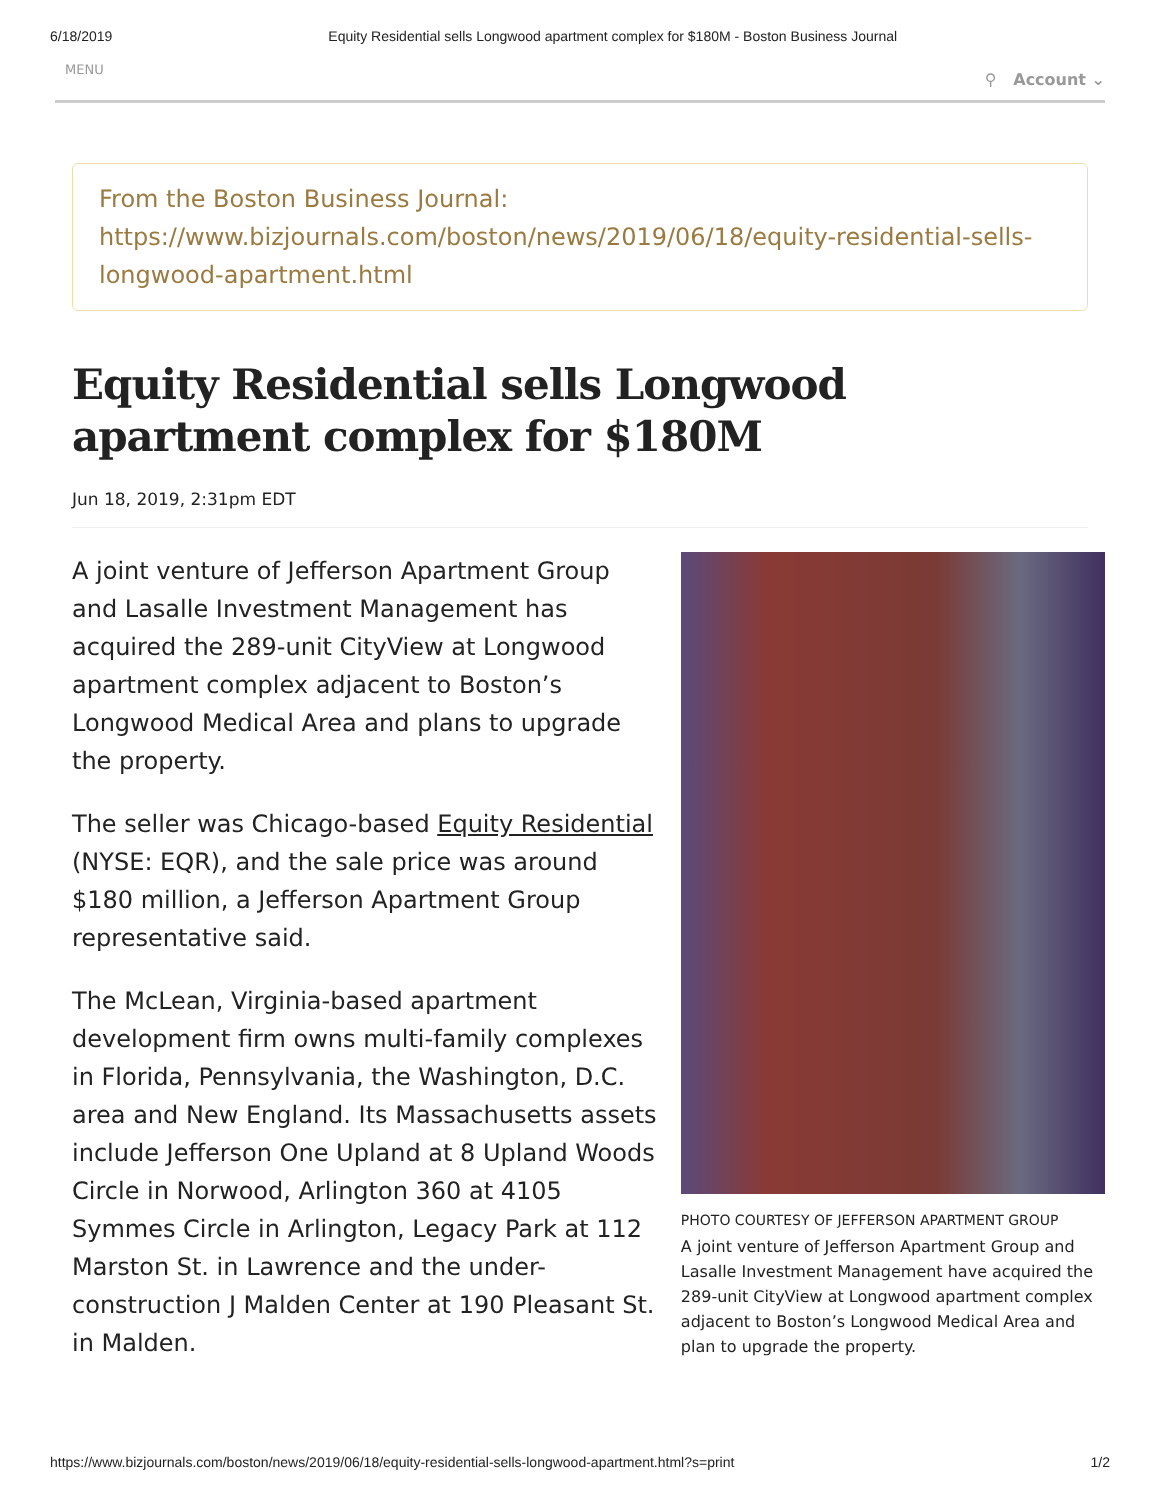6/18/2019 Equity Residential sells Longwood apartment complex for $180M - Boston Business Journal
MENU ⚲ Account ⌄
From the Boston Business Journal:
https://www.bizjournals.com/boston/news/2019/06/18/equity-residential-sells-longwood-apartment.html
Equity Residential sells Longwood apartment complex for $180M
Jun 18, 2019, 2:31pm EDT
A joint venture of Jefferson Apartment Group and Lasalle Investment Management has acquired the 289-unit CityView at Longwood apartment complex adjacent to Boston’s Longwood Medical Area and plans to upgrade the property.
The seller was Chicago-based Equity Residential (NYSE: EQR), and the sale price was around $180 million, a Jefferson Apartment Group representative said.
The McLean, Virginia-based apartment development firm owns multi-family complexes in Florida, Pennsylvania, the Washington, D.C. area and New England. Its Massachusetts assets include Jefferson One Upland at 8 Upland Woods Circle in Norwood, Arlington 360 at 4105 Symmes Circle in Arlington, Legacy Park at 112 Marston St. in Lawrence and the under-construction J Malden Center at 190 Pleasant St. in Malden.
PHOTO COURTESY OF JEFFERSON APARTMENT GROUP
A joint venture of Jefferson Apartment Group and Lasalle Investment Management have acquired the 289-unit CityView at Longwood apartment complex adjacent to Boston’s Longwood Medical Area and plan to upgrade the property.
https://www.bizjournals.com/boston/news/2019/06/18/equity-residential-sells-longwood-apartment.html?s=print 1/2